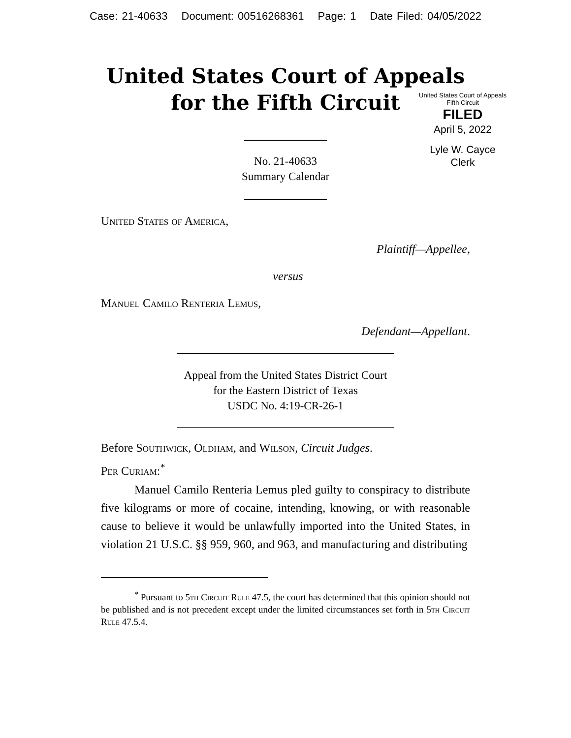Case: 21-40633 Document: 00516268361 Page: 1 Date Filed: 04/05/2022
United States Court of Appeals
for the Fifth Circuit
United States Court of Appeals
Fifth Circuit
FILED
April 5, 2022
Lyle W. Cayce
Clerk
No. 21-40633
Summary Calendar
United States of America,
Plaintiff—Appellee,
versus
Manuel Camilo Renteria Lemus,
Defendant—Appellant.
Appeal from the United States District Court
for the Eastern District of Texas
USDC No. 4:19-CR-26-1
Before Southwick, Oldham, and Wilson, Circuit Judges.
Per Curiam:<sup>*</sup>
Manuel Camilo Renteria Lemus pled guilty to conspiracy to distribute five kilograms or more of cocaine, intending, knowing, or with reasonable cause to believe it would be unlawfully imported into the United States, in violation 21 U.S.C. §§ 959, 960, and 963, and manufacturing and distributing
<sup>*</sup> Pursuant to 5th Circuit Rule 47.5, the court has determined that this opinion should not be published and is not precedent except under the limited circumstances set forth in 5th Circuit Rule 47.5.4.